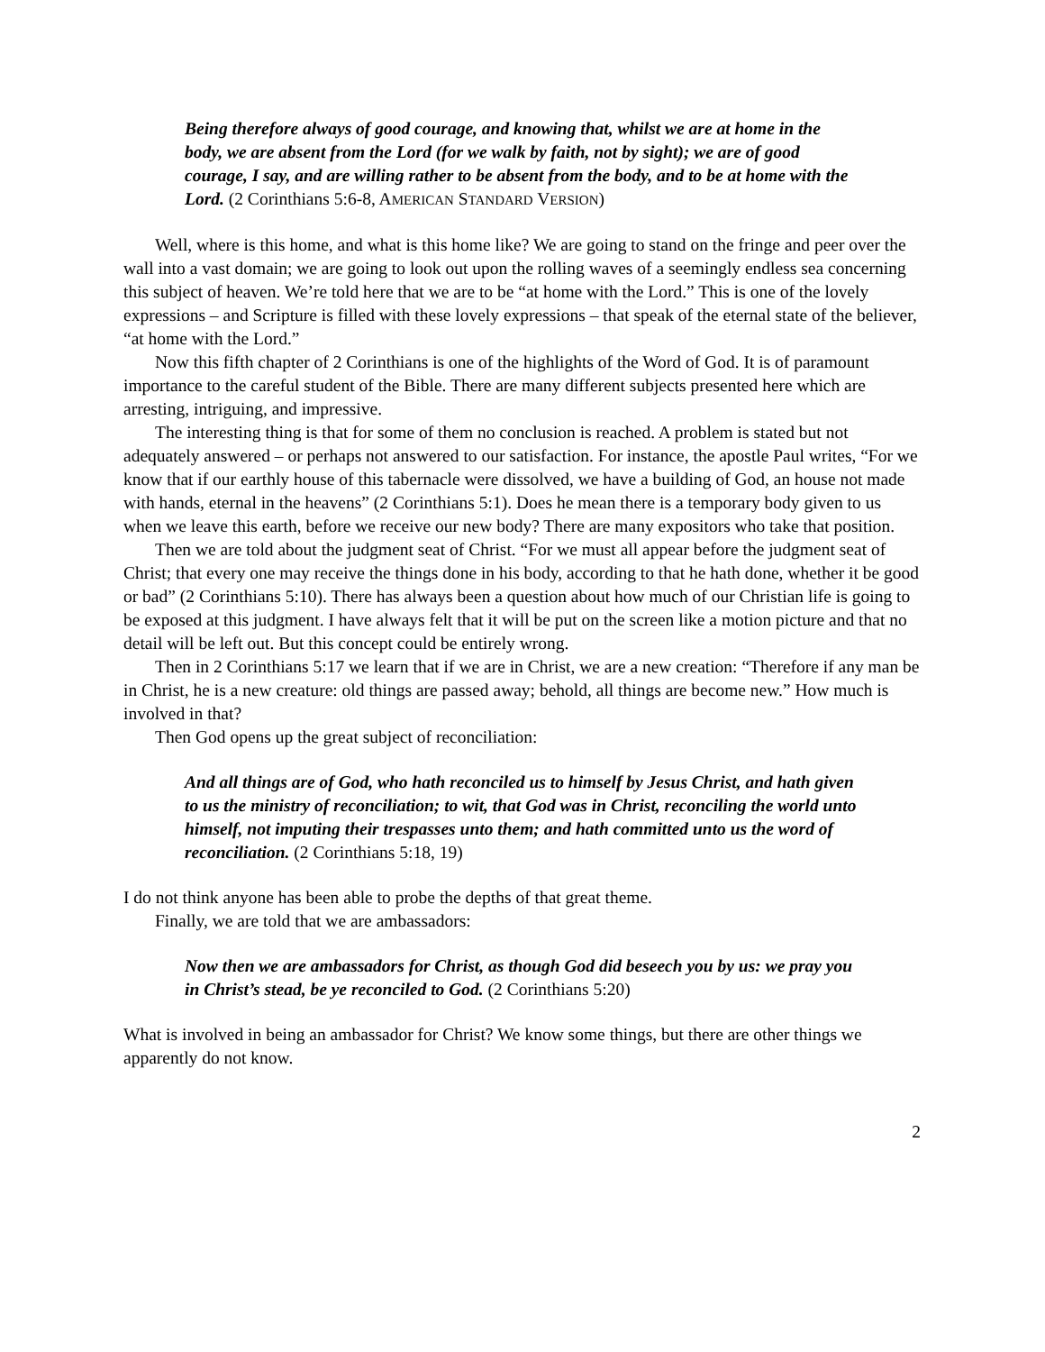Being therefore always of good courage, and knowing that, whilst we are at home in the body, we are absent from the Lord (for we walk by faith, not by sight); we are of good courage, I say, and are willing rather to be absent from the body, and to be at home with the Lord. (2 Corinthians 5:6-8, AMERICAN STANDARD VERSION)
Well, where is this home, and what is this home like? We are going to stand on the fringe and peer over the wall into a vast domain; we are going to look out upon the rolling waves of a seemingly endless sea concerning this subject of heaven. We’re told here that we are to be “at home with the Lord.” This is one of the lovely expressions – and Scripture is filled with these lovely expressions – that speak of the eternal state of the believer, “at home with the Lord.”
Now this fifth chapter of 2 Corinthians is one of the highlights of the Word of God. It is of paramount importance to the careful student of the Bible. There are many different subjects presented here which are arresting, intriguing, and impressive.
The interesting thing is that for some of them no conclusion is reached. A problem is stated but not adequately answered – or perhaps not answered to our satisfaction. For instance, the apostle Paul writes, “For we know that if our earthly house of this tabernacle were dissolved, we have a building of God, an house not made with hands, eternal in the heavens” (2 Corinthians 5:1). Does he mean there is a temporary body given to us when we leave this earth, before we receive our new body? There are many expositors who take that position.
Then we are told about the judgment seat of Christ. “For we must all appear before the judgment seat of Christ; that every one may receive the things done in his body, according to that he hath done, whether it be good or bad” (2 Corinthians 5:10). There has always been a question about how much of our Christian life is going to be exposed at this judgment. I have always felt that it will be put on the screen like a motion picture and that no detail will be left out. But this concept could be entirely wrong.
Then in 2 Corinthians 5:17 we learn that if we are in Christ, we are a new creation: “Therefore if any man be in Christ, he is a new creature: old things are passed away; behold, all things are become new.” How much is involved in that?
Then God opens up the great subject of reconciliation:
And all things are of God, who hath reconciled us to himself by Jesus Christ, and hath given to us the ministry of reconciliation; to wit, that God was in Christ, reconciling the world unto himself, not imputing their trespasses unto them; and hath committed unto us the word of reconciliation. (2 Corinthians 5:18, 19)
I do not think anyone has been able to probe the depths of that great theme.
Finally, we are told that we are ambassadors:
Now then we are ambassadors for Christ, as though God did beseech you by us: we pray you in Christ’s stead, be ye reconciled to God. (2 Corinthians 5:20)
What is involved in being an ambassador for Christ? We know some things, but there are other things we apparently do not know.
2